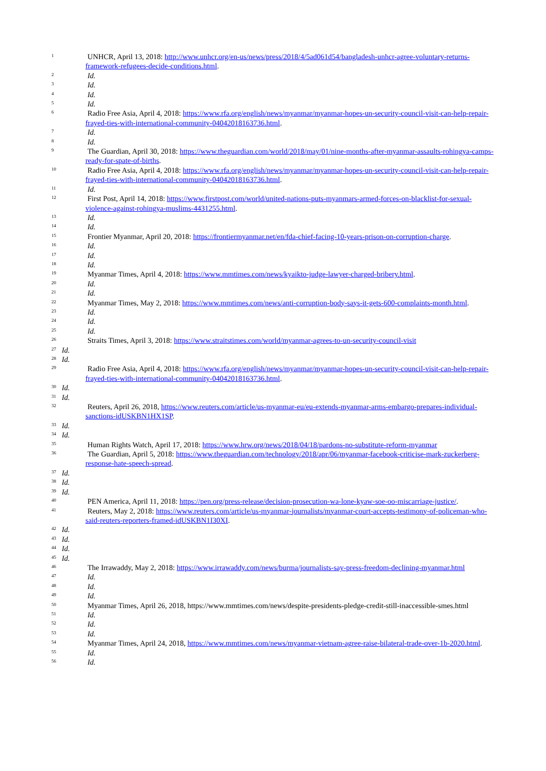1
UNHCR, April 13, 2018: http://www.unhcr.org/en-us/news/press/2018/4/5ad061d54/bangladesh-unhcr-agree-voluntary-returns-framework-refugees-decide-conditions.html.
2
Id.
3
Id.
4
Id.
5
Id.
6
Radio Free Asia, April 4, 2018: https://www.rfa.org/english/news/myanmar/myanmar-hopes-un-security-council-visit-can-help-repair-frayed-ties-with-international-community-04042018163736.html.
7
Id.
8
Id.
9
The Guardian, April 30, 2018: https://www.theguardian.com/world/2018/may/01/nine-months-after-myanmar-assaults-rohingya-camps-ready-for-spate-of-births.
10
Radio Free Asia, April 4, 2018: https://www.rfa.org/english/news/myanmar/myanmar-hopes-un-security-council-visit-can-help-repair-frayed-ties-with-international-community-04042018163736.html.
11
Id.
12
First Post, April 14, 2018: https://www.firstpost.com/world/united-nations-puts-myanmars-armed-forces-on-blacklist-for-sexual-violence-against-rohingya-muslims-4431255.html.
13
Id.
14
Id.
15
Frontier Myanmar, April 20, 2018: https://frontiermyanmar.net/en/fda-chief-facing-10-years-prison-on-corruption-charge.
16
Id.
17
Id.
18
Id.
19
Myanmar Times, April 4, 2018: https://www.mmtimes.com/news/kyaikto-judge-lawyer-charged-bribery.html.
20
Id.
21
Id.
22
Myanmar Times, May 2, 2018: https://www.mmtimes.com/news/anti-corruption-body-says-it-gets-600-complaints-month.html.
23
Id.
24
Id.
25
Id.
26
Straits Times, April 3, 2018: https://www.straitstimes.com/world/myanmar-agrees-to-un-security-council-visit
27 Id.
28 Id.
29
Radio Free Asia, April 4, 2018: https://www.rfa.org/english/news/myanmar/myanmar-hopes-un-security-council-visit-can-help-repair-frayed-ties-with-international-community-04042018163736.html.
30 Id.
31 Id.
32
Reuters, April 26, 2018, https://www.reuters.com/article/us-myanmar-eu/eu-extends-myanmar-arms-embargo-prepares-individual-sanctions-idUSKBN1HX1SP.
33 Id.
34 Id.
35
Human Rights Watch, April 17, 2018: https://www.hrw.org/news/2018/04/18/pardons-no-substitute-reform-myanmar
36
The Guardian, April 5, 2018: https://www.theguardian.com/technology/2018/apr/06/myanmar-facebook-criticise-mark-zuckerberg-response-hate-speech-spread.
37 Id.
38 Id.
39 Id.
40
PEN America, April 11, 2018: https://pen.org/press-release/decision-prosecution-wa-lone-kyaw-soe-oo-miscarriage-justice/.
41
Reuters, May 2, 2018: https://www.reuters.com/article/us-myanmar-journalists/myanmar-court-accepts-testimony-of-policeman-who-said-reuters-reporters-framed-idUSKBN1I30XI.
42 Id.
43 Id.
44 Id.
45 Id.
46
The Irrawaddy, May 2, 2018: https://www.irrawaddy.com/news/burma/journalists-say-press-freedom-declining-myanmar.html
47
Id.
48
Id.
49
Id.
50
Myanmar Times, April 26, 2018, https://www.mmtimes.com/news/despite-presidents-pledge-credit-still-inaccessible-smes.html
51
Id.
52
Id.
53
Id.
54
Myanmar Times, April 24, 2018, https://www.mmtimes.com/news/myanmar-vietnam-agree-raise-bilateral-trade-over-1b-2020.html.
55
Id.
56
Id.